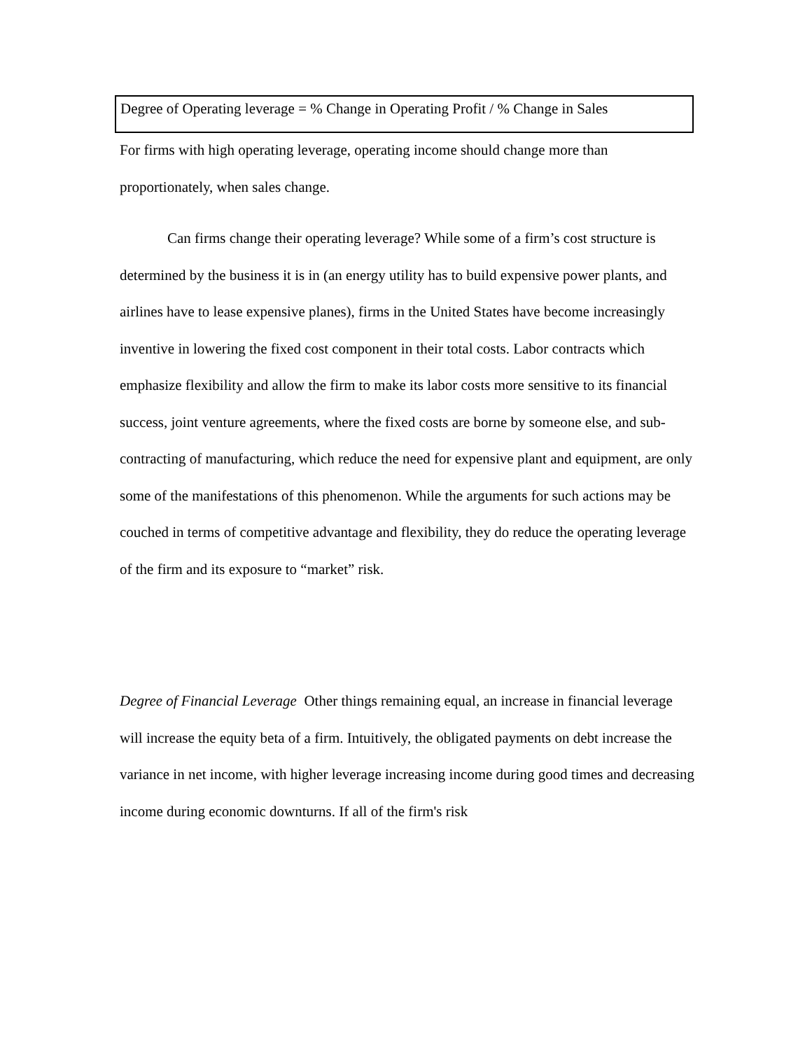Degree of Operating leverage = % Change in Operating Profit / % Change in Sales
For firms with high operating leverage, operating income should change more than proportionately, when sales change.
Can firms change their operating leverage? While some of a firm’s cost structure is determined by the business it is in (an energy utility has to build expensive power plants, and airlines have to lease expensive planes), firms in the United States have become increasingly inventive in lowering the fixed cost component in their total costs. Labor contracts which emphasize flexibility and allow the firm to make its labor costs more sensitive to its financial success, joint venture agreements, where the fixed costs are borne by someone else, and sub-contracting of manufacturing, which reduce the need for expensive plant and equipment, are only some of the manifestations of this phenomenon. While the arguments for such actions may be couched in terms of competitive advantage and flexibility, they do reduce the operating leverage of the firm and its exposure to “market” risk.
Degree of Financial Leverage Other things remaining equal, an increase in financial leverage will increase the equity beta of a firm. Intuitively, the obligated payments on debt increase the variance in net income, with higher leverage increasing income during good times and decreasing income during economic downturns. If all of the firm's risk